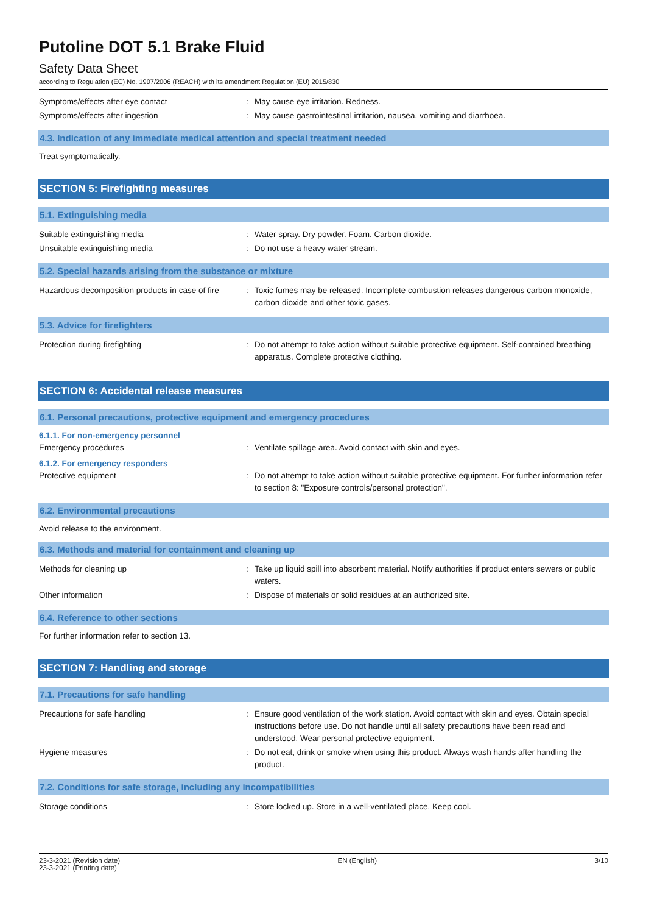Putoline DOT 5.1 Brake Fluid
Safety Data Sheet
according to Regulation (EC) No. 1907/2006 (REACH) with its amendment Regulation (EU) 2015/830
Symptoms/effects after eye contact : May cause eye irritation. Redness.
Symptoms/effects after ingestion : May cause gastrointestinal irritation, nausea, vomiting and diarrhoea.
4.3. Indication of any immediate medical attention and special treatment needed
Treat symptomatically.
SECTION 5: Firefighting measures
5.1. Extinguishing media
Suitable extinguishing media : Water spray. Dry powder. Foam. Carbon dioxide.
Unsuitable extinguishing media : Do not use a heavy water stream.
5.2. Special hazards arising from the substance or mixture
Hazardous decomposition products in case of fire
: Toxic fumes may be released. Incomplete combustion releases dangerous carbon monoxide, carbon dioxide and other toxic gases.
5.3. Advice for firefighters
Protection during firefighting : Do not attempt to take action without suitable protective equipment. Self-contained breathing apparatus. Complete protective clothing.
SECTION 6: Accidental release measures
6.1. Personal precautions, protective equipment and emergency procedures
6.1.1. For non-emergency personnel
Emergency procedures : Ventilate spillage area. Avoid contact with skin and eyes.
6.1.2. For emergency responders
Protective equipment : Do not attempt to take action without suitable protective equipment. For further information refer to section 8: "Exposure controls/personal protection".
6.2. Environmental precautions
Avoid release to the environment.
6.3. Methods and material for containment and cleaning up
Methods for cleaning up : Take up liquid spill into absorbent material. Notify authorities if product enters sewers or public waters.
Other information : Dispose of materials or solid residues at an authorized site.
6.4. Reference to other sections
For further information refer to section 13.
SECTION 7: Handling and storage
7.1. Precautions for safe handling
Precautions for safe handling : Ensure good ventilation of the work station. Avoid contact with skin and eyes. Obtain special instructions before use. Do not handle until all safety precautions have been read and understood. Wear personal protective equipment.
Hygiene measures : Do not eat, drink or smoke when using this product. Always wash hands after handling the product.
7.2. Conditions for safe storage, including any incompatibilities
Storage conditions : Store locked up. Store in a well-ventilated place. Keep cool.
23-3-2021 (Revision date)
23-3-2021 (Printing date)
EN (English) 3/10